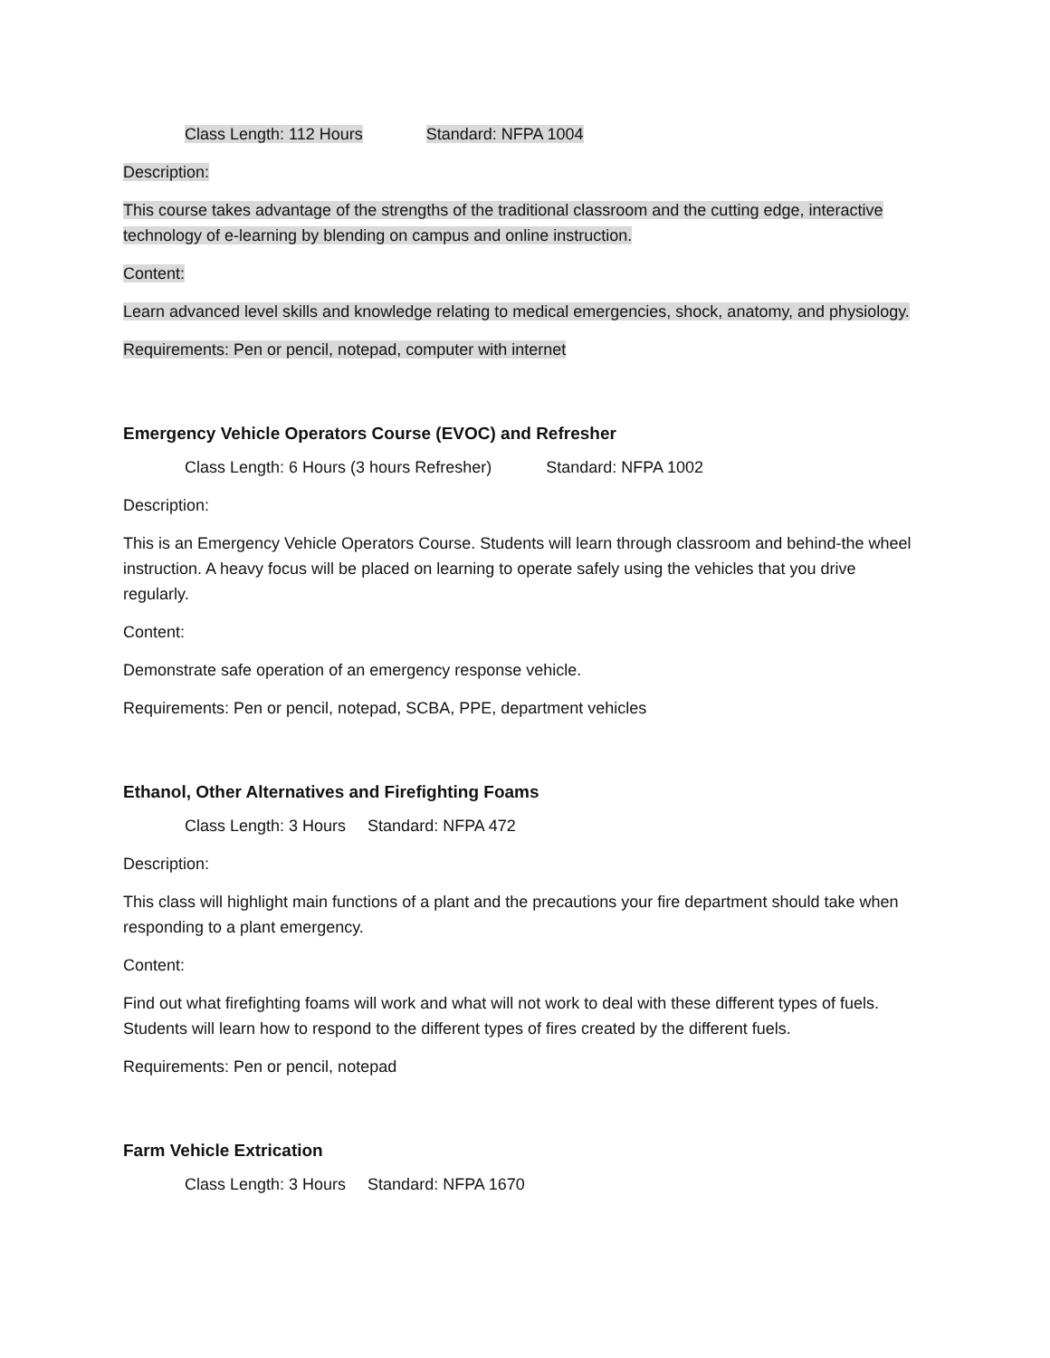Class Length: 112 Hours Standard: NFPA 1004
Description:
This course takes advantage of the strengths of the traditional classroom and the cutting edge, interactive technology of e-learning by blending on campus and online instruction.
Content:
Learn advanced level skills and knowledge relating to medical emergencies, shock, anatomy, and physiology.
Requirements: Pen or pencil, notepad, computer with internet
Emergency Vehicle Operators Course (EVOC) and Refresher
Class Length: 6 Hours (3 hours Refresher) Standard: NFPA 1002
Description:
This is an Emergency Vehicle Operators Course. Students will learn through classroom and behind-the wheel instruction. A heavy focus will be placed on learning to operate safely using the vehicles that you drive regularly.
Content:
Demonstrate safe operation of an emergency response vehicle.
Requirements: Pen or pencil, notepad, SCBA, PPE, department vehicles
Ethanol, Other Alternatives and Firefighting Foams
Class Length: 3 Hours Standard: NFPA 472
Description:
This class will highlight main functions of a plant and the precautions your fire department should take when responding to a plant emergency.
Content:
Find out what firefighting foams will work and what will not work to deal with these different types of fuels. Students will learn how to respond to the different types of fires created by the different fuels.
Requirements: Pen or pencil, notepad
Farm Vehicle Extrication
Class Length: 3 Hours Standard: NFPA 1670